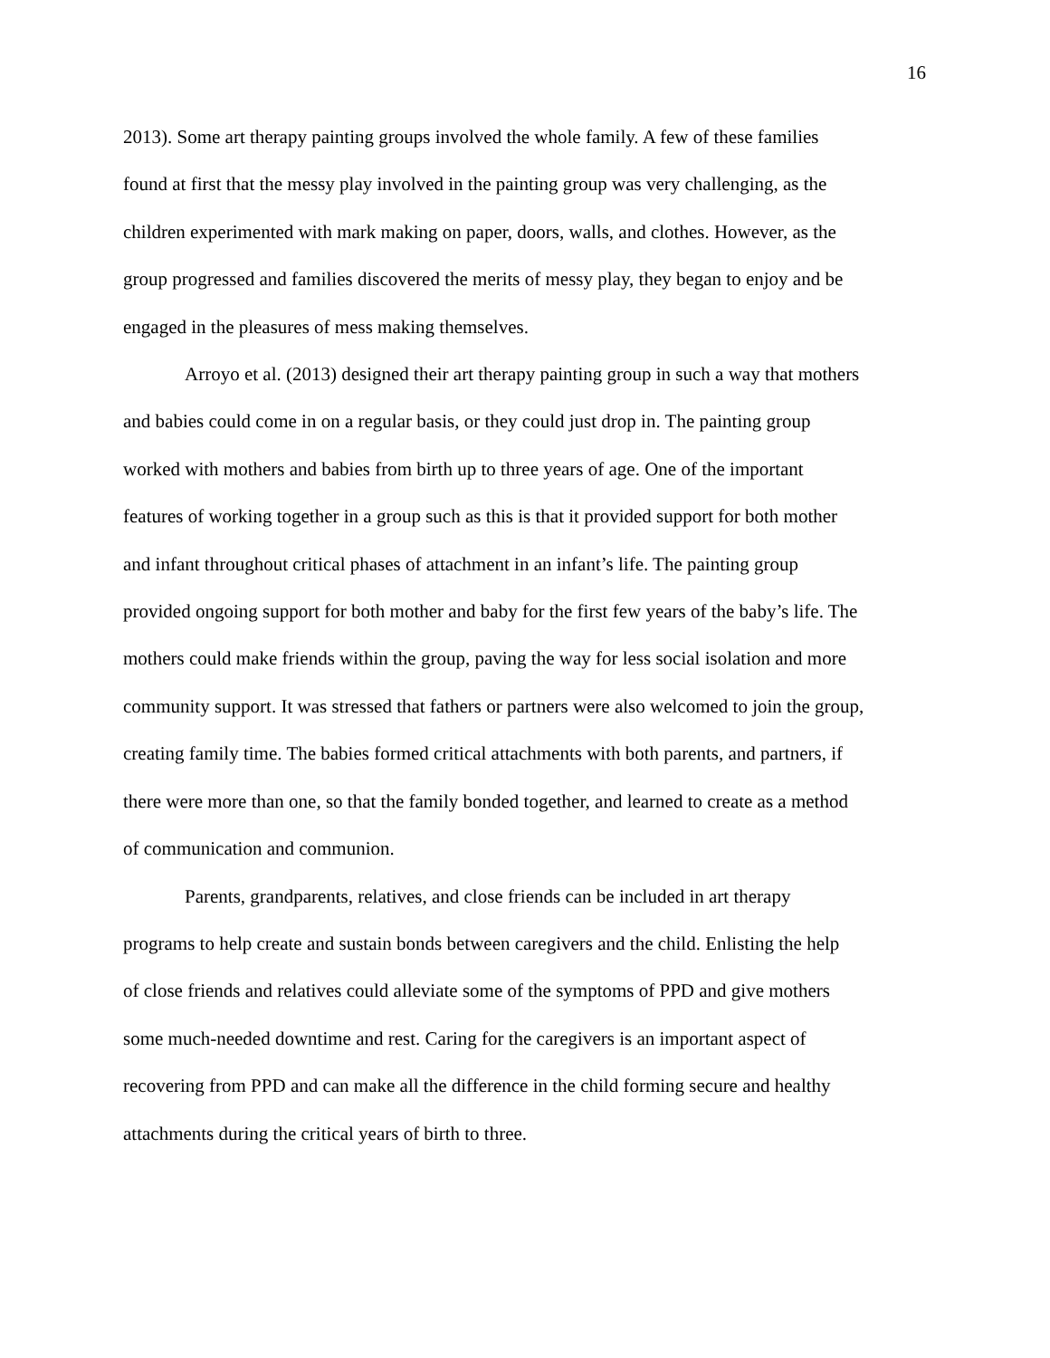16
2013). Some art therapy painting groups involved the whole family. A few of these families
found at first that the messy play involved in the painting group was very challenging, as the
children experimented with mark making on paper, doors, walls, and clothes. However, as the
group progressed and families discovered the merits of messy play, they began to enjoy and be
engaged in the pleasures of mess making themselves.
Arroyo et al. (2013) designed their art therapy painting group in such a way that mothers
and babies could come in on a regular basis, or they could just drop in. The painting group
worked with mothers and babies from birth up to three years of age. One of the important
features of working together in a group such as this is that it provided support for both mother
and infant throughout critical phases of attachment in an infant’s life. The painting group
provided ongoing support for both mother and baby for the first few years of the baby’s life. The
mothers could make friends within the group, paving the way for less social isolation and more
community support. It was stressed that fathers or partners were also welcomed to join the group,
creating family time. The babies formed critical attachments with both parents, and partners, if
there were more than one, so that the family bonded together, and learned to create as a method
of communication and communion.
Parents, grandparents, relatives, and close friends can be included in art therapy
programs to help create and sustain bonds between caregivers and the child. Enlisting the help
of close friends and relatives could alleviate some of the symptoms of PPD and give mothers
some much-needed downtime and rest. Caring for the caregivers is an important aspect of
recovering from PPD and can make all the difference in the child forming secure and healthy
attachments during the critical years of birth to three.